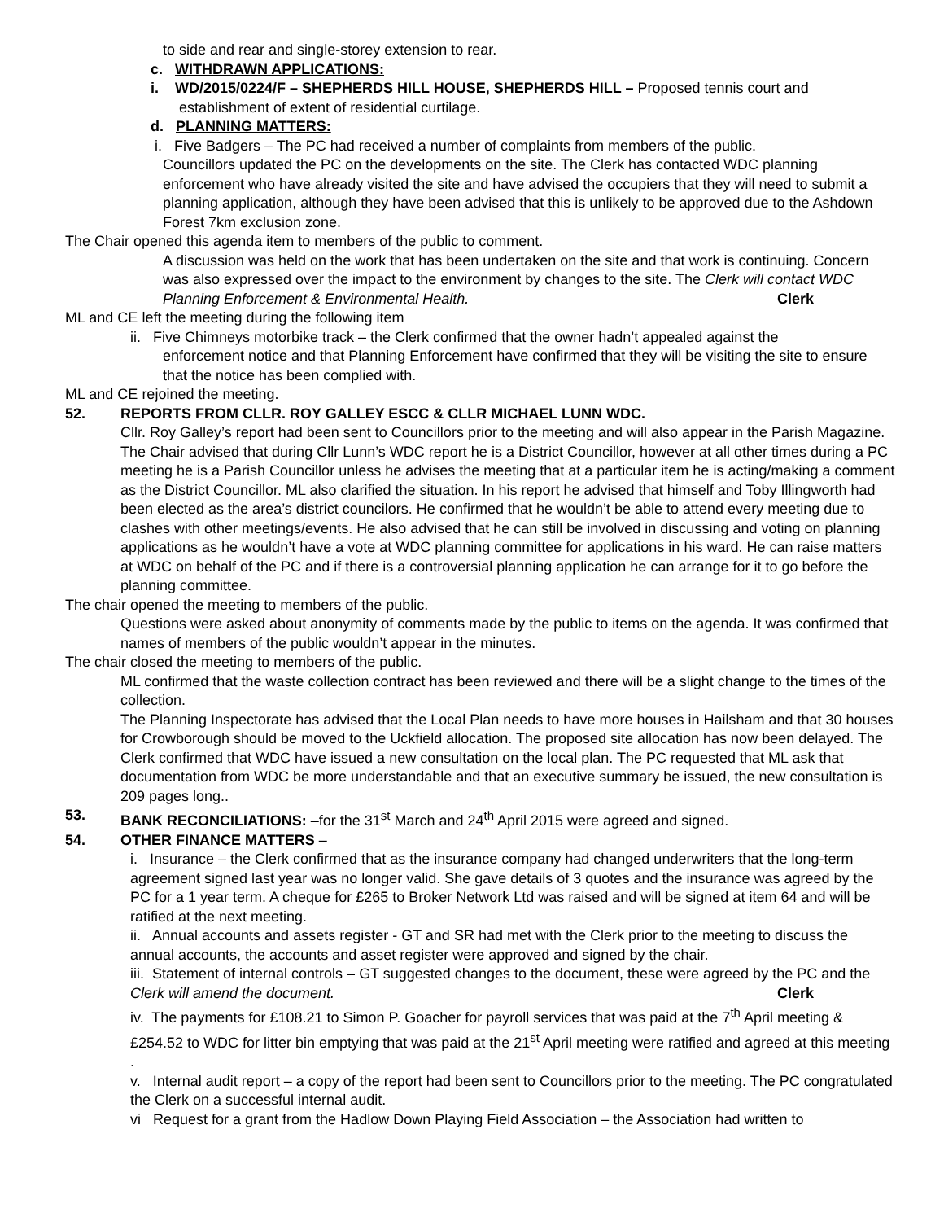to side and rear and single-storey extension to rear.
c. WITHDRAWN APPLICATIONS:
i. WD/2015/0224/F – SHEPHERDS HILL HOUSE, SHEPHERDS HILL – Proposed tennis court and
establishment of extent of residential curtilage.
d. PLANNING MATTERS:
i. Five Badgers – The PC had received a number of complaints from members of the public.
Councillors updated the PC on the developments on the site. The Clerk has contacted WDC planning enforcement who have already visited the site and have advised the occupiers that they will need to submit a planning application, although they have been advised that this is unlikely to be approved due to the Ashdown Forest 7km exclusion zone.
The Chair opened this agenda item to members of the public to comment.
A discussion was held on the work that has been undertaken on the site and that work is continuing. Concern was also expressed over the impact to the environment by changes to the site. The Clerk will contact WDC Planning Enforcement & Environmental Health. Clerk
ML and CE left the meeting during the following item
ii. Five Chimneys motorbike track – the Clerk confirmed that the owner hadn’t appealed against the
enforcement notice and that Planning Enforcement have confirmed that they will be visiting the site to ensure that the notice has been complied with.
ML and CE rejoined the meeting.
52. REPORTS FROM CLLR. ROY GALLEY ESCC & CLLR MICHAEL LUNN WDC.
Cllr. Roy Galley’s report had been sent to Councillors prior to the meeting and will also appear in the Parish Magazine.
The Chair advised that during Cllr Lunn’s WDC report he is a District Councillor, however at all other times during a PC meeting he is a Parish Councillor unless he advises the meeting that at a particular item he is acting/making a comment as the District Councillor. ML also clarified the situation. In his report he advised that himself and Toby Illingworth had been elected as the area’s district councilors. He confirmed that he wouldn’t be able to attend every meeting due to clashes with other meetings/events. He also advised that he can still be involved in discussing and voting on planning applications as he wouldn’t have a vote at WDC planning committee for applications in his ward. He can raise matters at WDC on behalf of the PC and if there is a controversial planning application he can arrange for it to go before the planning committee.
The chair opened the meeting to members of the public.
Questions were asked about anonymity of comments made by the public to items on the agenda. It was confirmed that names of members of the public wouldn’t appear in the minutes.
The chair closed the meeting to members of the public.
ML confirmed that the waste collection contract has been reviewed and there will be a slight change to the times of the collection.
The Planning Inspectorate has advised that the Local Plan needs to have more houses in Hailsham and that 30 houses for Crowborough should be moved to the Uckfield allocation. The proposed site allocation has now been delayed. The Clerk confirmed that WDC have issued a new consultation on the local plan. The PC requested that ML ask that documentation from WDC be more understandable and that an executive summary be issued, the new consultation is 209 pages long..
53. BANK RECONCILIATIONS: –for the 31<sup>st</sup> March and 24<sup>th</sup> April 2015 were agreed and signed.
54. OTHER FINANCE MATTERS –
i. Insurance – the Clerk confirmed that as the insurance company had changed underwriters that the long-term agreement signed last year was no longer valid. She gave details of 3 quotes and the insurance was agreed by the PC for a 1 year term. A cheque for £265 to Broker Network Ltd was raised and will be signed at item 64 and will be ratified at the next meeting.
ii. Annual accounts and assets register - GT and SR had met with the Clerk prior to the meeting to discuss the annual accounts, the accounts and asset register were approved and signed by the chair.
iii. Statement of internal controls – GT suggested changes to the document, these were agreed by the PC and the Clerk will amend the document. Clerk
iv. The payments for £108.21 to Simon P. Goacher for payroll services that was paid at the 7<sup>th</sup> April meeting & £254.52 to WDC for litter bin emptying that was paid at the 21<sup>st</sup> April meeting were ratified and agreed at this meeting .
v. Internal audit report – a copy of the report had been sent to Councillors prior to the meeting. The PC congratulated the Clerk on a successful internal audit.
vi Request for a grant from the Hadlow Down Playing Field Association – the Association had written to